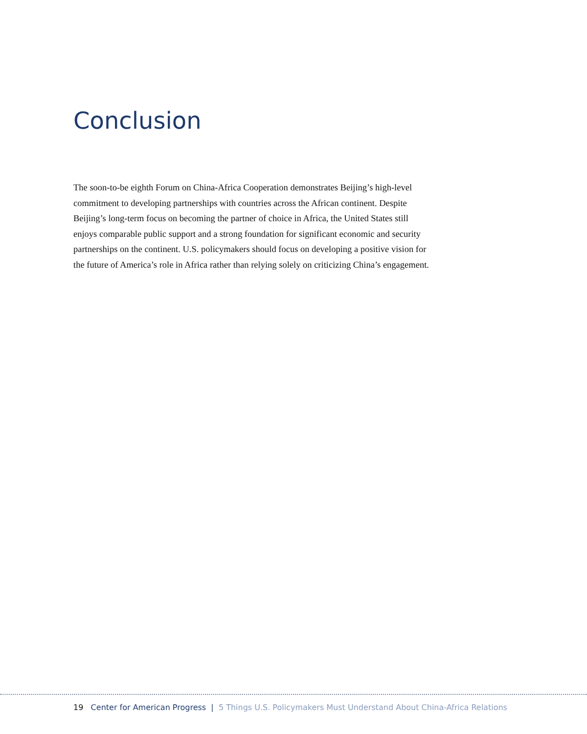Conclusion
The soon-to-be eighth Forum on China-Africa Cooperation demonstrates Beijing’s high-level commitment to developing partnerships with countries across the African continent. Despite Beijing’s long-term focus on becoming the partner of choice in Africa, the United States still enjoys comparable public support and a strong foundation for significant economic and security partnerships on the continent. U.S. policymakers should focus on developing a positive vision for the future of America’s role in Africa rather than relying solely on criticizing China’s engagement.
19 Center for American Progress | 5 Things U.S. Policymakers Must Understand About China-Africa Relations